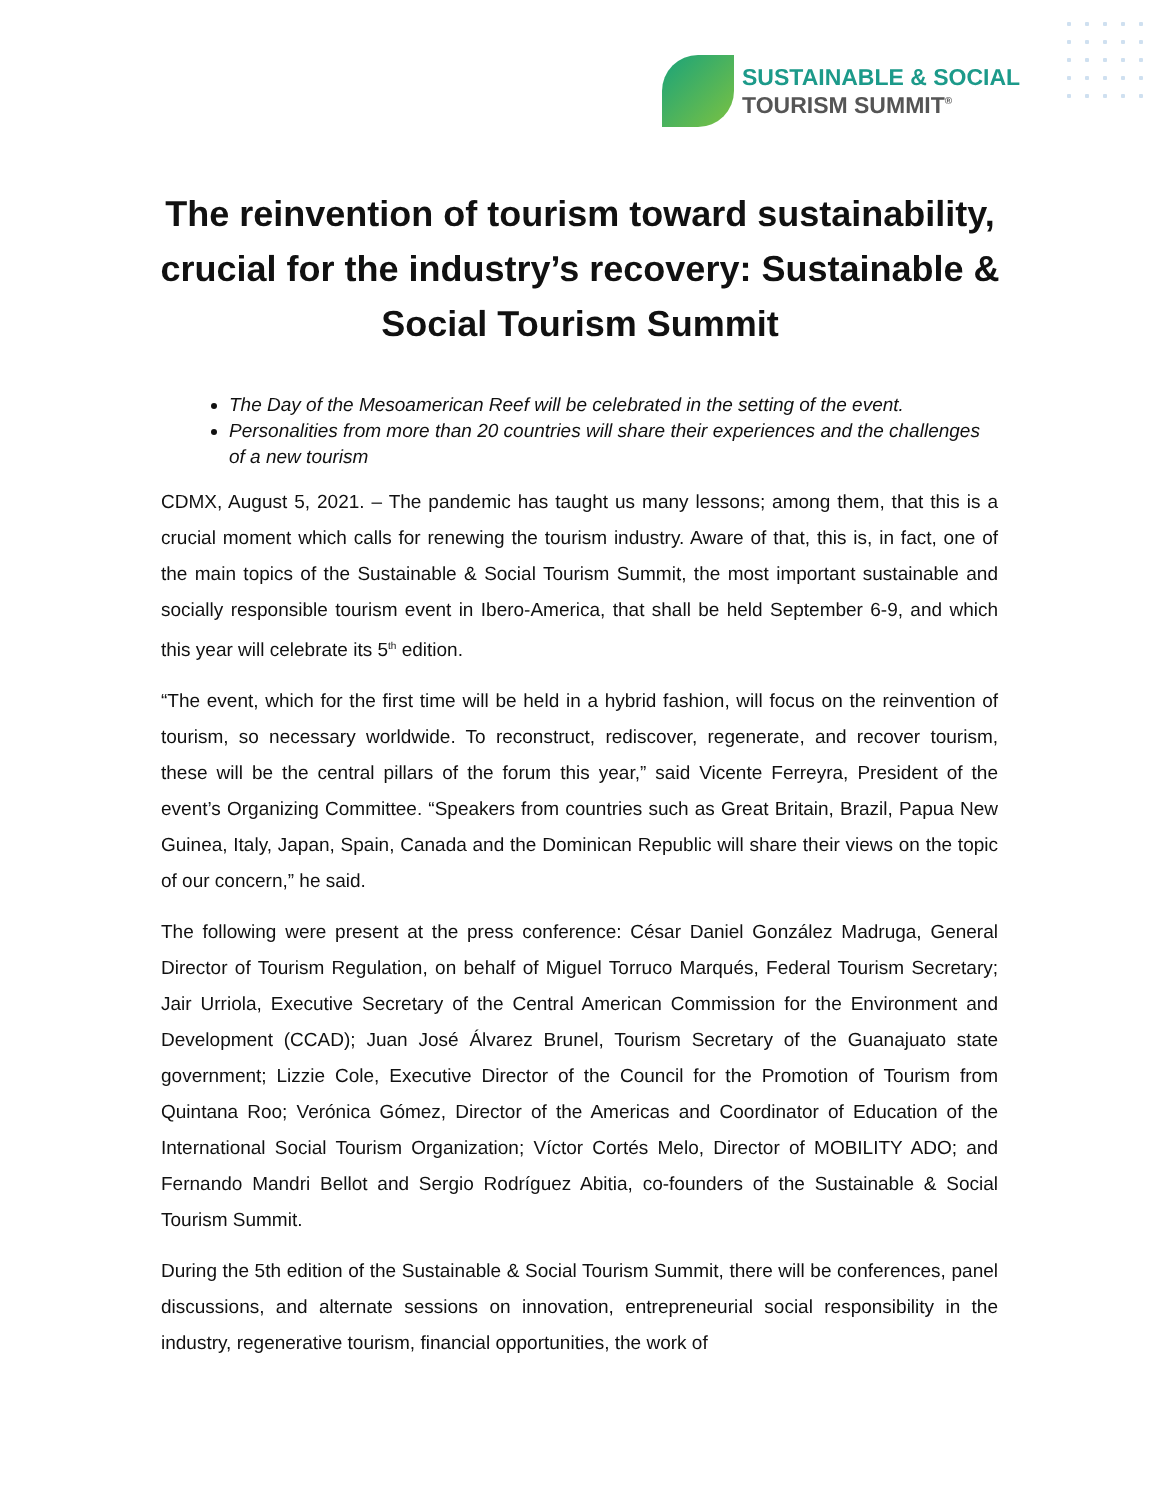SUSTAINABLE & SOCIAL
TOURISM SUMMIT<sup>®</sup>
The reinvention of tourism toward sustainability, crucial for the industry’s recovery: Sustainable & Social Tourism Summit
The Day of the Mesoamerican Reef will be celebrated in the setting of the event.
Personalities from more than 20 countries will share their experiences and the challenges of a new tourism
CDMX, August 5, 2021. – The pandemic has taught us many lessons; among them, that this is a crucial moment which calls for renewing the tourism industry. Aware of that, this is, in fact, one of the main topics of the Sustainable & Social Tourism Summit, the most important sustainable and socially responsible tourism event in Ibero-America, that shall be held September 6-9, and which this year will celebrate its 5<sup>th</sup> edition.
“The event, which for the first time will be held in a hybrid fashion, will focus on the reinvention of tourism, so necessary worldwide. To reconstruct, rediscover, regenerate, and recover tourism, these will be the central pillars of the forum this year,” said Vicente Ferreyra, President of the event’s Organizing Committee. “Speakers from countries such as Great Britain, Brazil, Papua New Guinea, Italy, Japan, Spain, Canada and the Dominican Republic will share their views on the topic of our concern,” he said.
The following were present at the press conference: César Daniel González Madruga, General Director of Tourism Regulation, on behalf of Miguel Torruco Marqués, Federal Tourism Secretary; Jair Urriola, Executive Secretary of the Central American Commission for the Environment and Development (CCAD); Juan José Álvarez Brunel, Tourism Secretary of the Guanajuato state government; Lizzie Cole, Executive Director of the Council for the Promotion of Tourism from Quintana Roo; Verónica Gómez, Director of the Americas and Coordinator of Education of the International Social Tourism Organization; Víctor Cortés Melo, Director of MOBILITY ADO; and Fernando Mandri Bellot and Sergio Rodríguez Abitia, co-founders of the Sustainable & Social Tourism Summit.
During the 5th edition of the Sustainable & Social Tourism Summit, there will be conferences, panel discussions, and alternate sessions on innovation, entrepreneurial social responsibility in the industry, regenerative tourism, financial opportunities, the work of